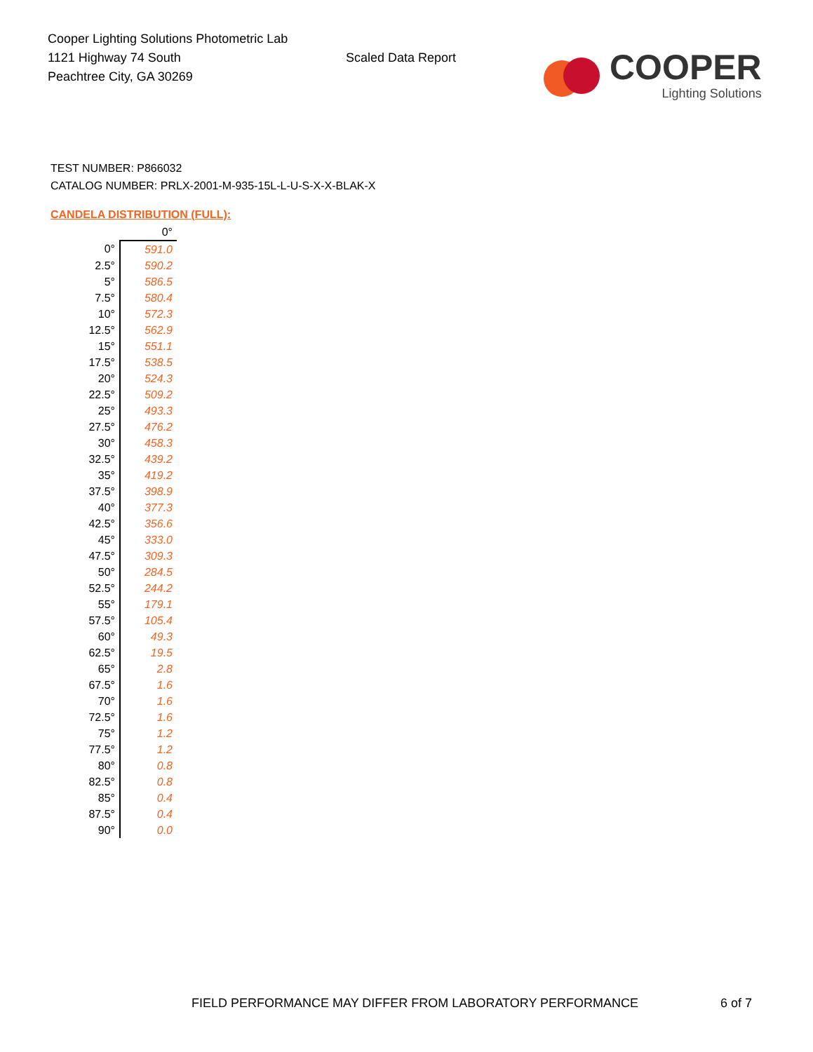Cooper Lighting Solutions Photometric Lab
1121 Highway 74 South
Peachtree City, GA 30269
Scaled Data Report
COOPER
Lighting Solutions
TEST NUMBER: P866032
CATALOG NUMBER: PRLX-2001-M-935-15L-L-U-S-X-X-BLAK-X
CANDELA DISTRIBUTION (FULL):
| | 0° |
| --- | --- |
| 0° | 591.0 |
| 2.5° | 590.2 |
| 5° | 586.5 |
| 7.5° | 580.4 |
| 10° | 572.3 |
| 12.5° | 562.9 |
| 15° | 551.1 |
| 17.5° | 538.5 |
| 20° | 524.3 |
| 22.5° | 509.2 |
| 25° | 493.3 |
| 27.5° | 476.2 |
| 30° | 458.3 |
| 32.5° | 439.2 |
| 35° | 419.2 |
| 37.5° | 398.9 |
| 40° | 377.3 |
| 42.5° | 356.6 |
| 45° | 333.0 |
| 47.5° | 309.3 |
| 50° | 284.5 |
| 52.5° | 244.2 |
| 55° | 179.1 |
| 57.5° | 105.4 |
| 60° | 49.3 |
| 62.5° | 19.5 |
| 65° | 2.8 |
| 67.5° | 1.6 |
| 70° | 1.6 |
| 72.5° | 1.6 |
| 75° | 1.2 |
| 77.5° | 1.2 |
| 80° | 0.8 |
| 82.5° | 0.8 |
| 85° | 0.4 |
| 87.5° | 0.4 |
| 90° | 0.0 |
FIELD PERFORMANCE MAY DIFFER FROM LABORATORY PERFORMANCE
6 of 7